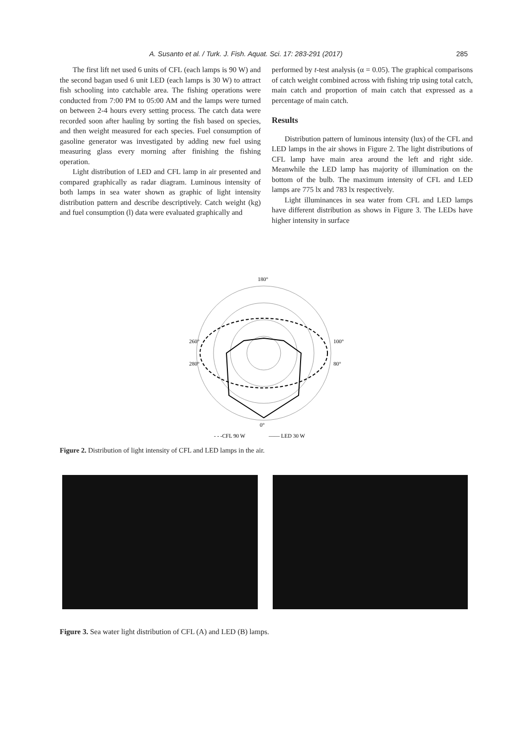A. Susanto et al. / Turk. J. Fish. Aquat. Sci. 17: 283-291 (2017) 285
The first lift net used 6 units of CFL (each lamps is 90 W) and the second bagan used 6 unit LED (each lamps is 30 W) to attract fish schooling into catchable area. The fishing operations were conducted from 7:00 PM to 05:00 AM and the lamps were turned on between 2-4 hours every setting process. The catch data were recorded soon after hauling by sorting the fish based on species, and then weight measured for each species. Fuel consumption of gasoline generator was investigated by adding new fuel using measuring glass every morning after finishing the fishing operation.
Light distribution of LED and CFL lamp in air presented and compared graphically as radar diagram. Luminous intensity of both lamps in sea water shown as graphic of light intensity distribution pattern and describe descriptively. Catch weight (kg) and fuel consumption (l) data were evaluated graphically and
performed by t-test analysis (α = 0.05). The graphical comparisons of catch weight combined across with fishing trip using total catch, main catch and proportion of main catch that expressed as a percentage of main catch.
Results
Distribution pattern of luminous intensity (lux) of the CFL and LED lamps in the air shows in Figure 2. The light distributions of CFL lamp have main area around the left and right side. Meanwhile the LED lamp has majority of illumination on the bottom of the bulb. The maximum intensity of CFL and LED lamps are 775 lx and 783 lx respectively.
Light illuminances in sea water from CFL and LED lamps have different distribution as shows in Figure 3. The LEDs have higher intensity in surface
180°
0°
260°
100°
280°
80°
- - -CFL 90 W
—— LED 30 W
Figure 2. Distribution of light intensity of CFL and LED lamps in the air.
Figure 3. Sea water light distribution of CFL (A) and LED (B) lamps.